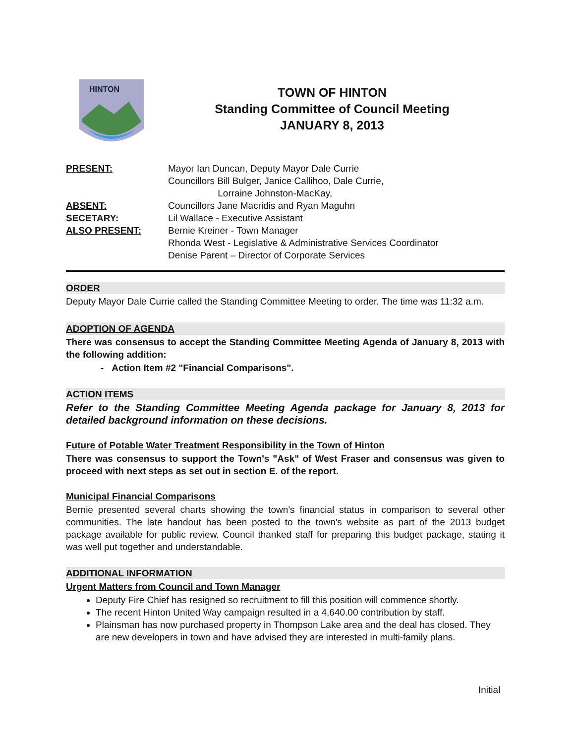HINTON
TOWN OF HINTON
Standing Committee of Council Meeting
JANUARY 8, 2013
PRESENT: Mayor Ian Duncan, Deputy Mayor Dale Currie
Councillors Bill Bulger, Janice Callihoo, Dale Currie,
Lorraine Johnston-MacKay,
ABSENT: Councillors Jane Macridis and Ryan Maguhn
SECETARY: Lil Wallace - Executive Assistant
ALSO PRESENT: Bernie Kreiner - Town Manager
Rhonda West - Legislative & Administrative Services Coordinator
Denise Parent – Director of Corporate Services
ORDER
Deputy Mayor Dale Currie called the Standing Committee Meeting to order. The time was 11:32 a.m.
ADOPTION OF AGENDA
There was consensus to accept the Standing Committee Meeting Agenda of January 8, 2013 with the following addition:
- Action Item #2 "Financial Comparisons".
ACTION ITEMS
Refer to the Standing Committee Meeting Agenda package for January 8, 2013 for detailed background information on these decisions.
Future of Potable Water Treatment Responsibility in the Town of Hinton
There was consensus to support the Town's "Ask" of West Fraser and consensus was given to proceed with next steps as set out in section E. of the report.
Municipal Financial Comparisons
Bernie presented several charts showing the town's financial status in comparison to several other communities. The late handout has been posted to the town's website as part of the 2013 budget package available for public review. Council thanked staff for preparing this budget package, stating it was well put together and understandable.
ADDITIONAL INFORMATION
Urgent Matters from Council and Town Manager
Deputy Fire Chief has resigned so recruitment to fill this position will commence shortly.
The recent Hinton United Way campaign resulted in a 4,640.00 contribution by staff.
Plainsman has now purchased property in Thompson Lake area and the deal has closed. They are new developers in town and have advised they are interested in multi-family plans.
Initial